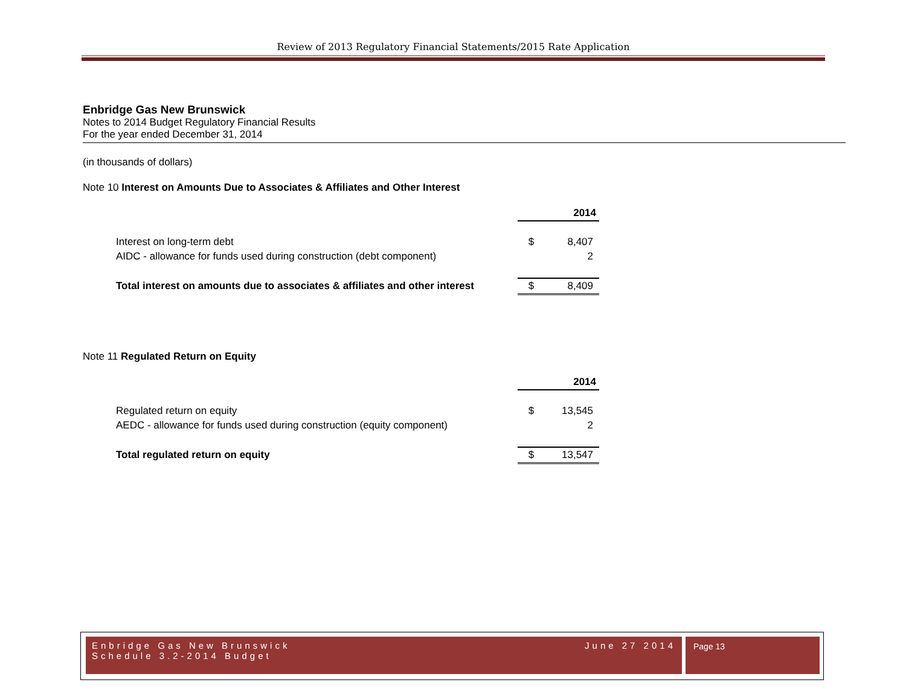Review of 2013 Regulatory Financial Statements/2015 Rate Application
Enbridge Gas New Brunswick
Notes to 2014 Budget Regulatory Financial Results
For the year ended December 31, 2014
(in thousands of dollars)
Note 10 Interest on Amounts Due to Associates & Affiliates and Other Interest
| | 2014 | |
| Interest on long-term debt | $ | 8,407 |
| AIDC - allowance for funds used during construction (debt component) | | 2 |
| Total interest on amounts due to associates & affiliates and other interest | $ | 8,409 |
Note 11 Regulated Return on Equity
| | 2014 | |
| Regulated return on equity | $ | 13,545 |
| AEDC - allowance for funds used during construction (equity component) | | 2 |
| Total regulated return on equity | $ | 13,547 |
Enbridge Gas New Brunswick
Schedule 3.2-2014 Budget
June 27 2014
Page 13